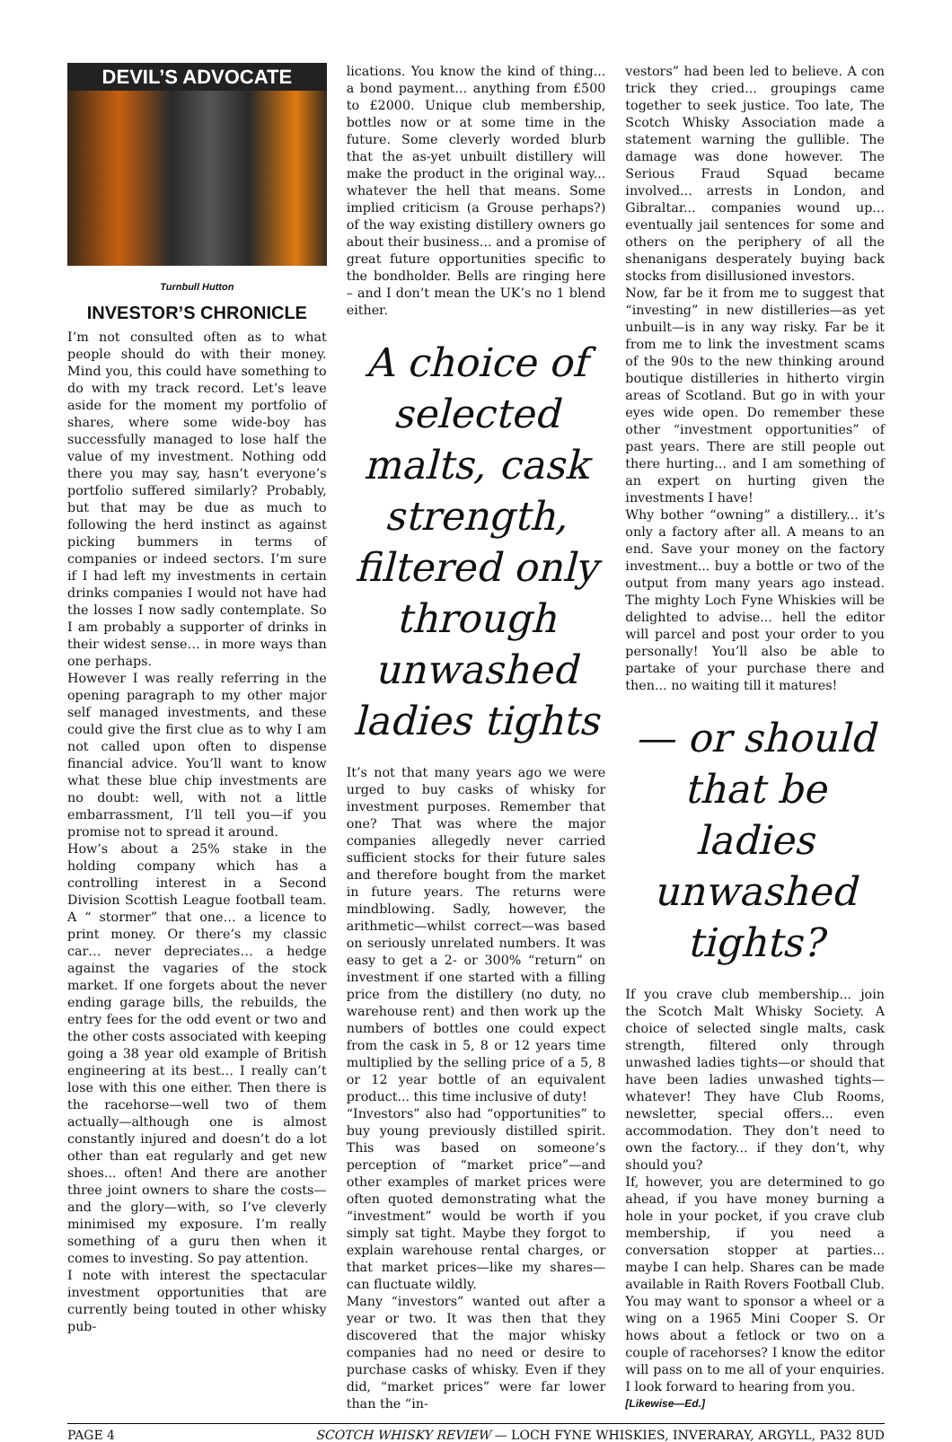DEVIL’S ADVOCATE
Turnbull Hutton
INVESTOR’S CHRONICLE
I’m not consulted often as to what people should do with their money. Mind you, this could have something to do with my track record. Let’s leave aside for the moment my portfolio of shares, where some wide-boy has successfully managed to lose half the value of my investment. Nothing odd there you may say, hasn’t everyone’s portfolio suffered similarly? Probably, but that may be due as much to following the herd instinct as against picking bummers in terms of companies or indeed sectors. I’m sure if I had left my investments in certain drinks companies I would not have had the losses I now sadly contemplate. So I am probably a supporter of drinks in their widest sense… in more ways than one perhaps.
However I was really referring in the opening paragraph to my other major self managed investments, and these could give the first clue as to why I am not called upon often to dispense financial advice. You’ll want to know what these blue chip investments are no doubt: well, with not a little embarrassment, I’ll tell you—if you promise not to spread it around.
How’s about a 25% stake in the holding company which has a controlling interest in a Second Division Scottish League football team. A “ stormer” that one… a licence to print money. Or there’s my classic car… never depreciates… a hedge against the vagaries of the stock market. If one forgets about the never ending garage bills, the rebuilds, the entry fees for the odd event or two and the other costs associated with keeping going a 38 year old example of British engineering at its best… I really can’t lose with this one either. Then there is the racehorse—well two of them actually—although one is almost constantly injured and doesn’t do a lot other than eat regularly and get new shoes... often! And there are another three joint owners to share the costs—and the glory—with, so I’ve cleverly minimised my exposure. I’m really something of a guru then when it comes to investing. So pay attention.
I note with interest the spectacular investment opportunities that are currently being touted in other whisky pub-
lications. You know the kind of thing... a bond payment... anything from £500 to £2000. Unique club membership, bottles now or at some time in the future. Some cleverly worded blurb that the as-yet unbuilt distillery will make the product in the original way... whatever the hell that means. Some implied criticism (a Grouse perhaps?) of the way existing distillery owners go about their business... and a promise of great future opportunities specific to the bondholder. Bells are ringing here – and I don’t mean the UK’s no 1 blend either.
A choice of selected malts, cask strength, filtered only through unwashed ladies tights
It’s not that many years ago we were urged to buy casks of whisky for investment purposes. Remember that one? That was where the major companies allegedly never carried sufficient stocks for their future sales and therefore bought from the market in future years. The returns were mindblowing. Sadly, however, the arithmetic—whilst correct—was based on seriously unrelated numbers. It was easy to get a 2- or 300% “return” on investment if one started with a filling price from the distillery (no duty, no warehouse rent) and then work up the numbers of bottles one could expect from the cask in 5, 8 or 12 years time multiplied by the selling price of a 5, 8 or 12 year bottle of an equivalent product... this time inclusive of duty!
“Investors” also had “opportunities” to buy young previously distilled spirit. This was based on someone’s perception of “market price”—and other examples of market prices were often quoted demonstrating what the “investment” would be worth if you simply sat tight. Maybe they forgot to explain warehouse rental charges, or that market prices—like my shares—can fluctuate wildly.
Many “investors” wanted out after a year or two. It was then that they discovered that the major whisky companies had no need or desire to purchase casks of whisky. Even if they did, “market prices” were far lower than the “in-
vestors” had been led to believe. A con trick they cried... groupings came together to seek justice. Too late, The Scotch Whisky Association made a statement warning the gullible. The damage was done however. The Serious Fraud Squad became involved... arrests in London, and Gibraltar... companies wound up... eventually jail sentences for some and others on the periphery of all the shenanigans desperately buying back stocks from disillusioned investors.
Now, far be it from me to suggest that “investing” in new distilleries—as yet unbuilt—is in any way risky. Far be it from me to link the investment scams of the 90s to the new thinking around boutique distilleries in hitherto virgin areas of Scotland. But go in with your eyes wide open. Do remember these other “investment opportunities” of past years. There are still people out there hurting... and I am something of an expert on hurting given the investments I have!
Why bother “owning” a distillery... it’s only a factory after all. A means to an end. Save your money on the factory investment... buy a bottle or two of the output from many years ago instead. The mighty Loch Fyne Whiskies will be delighted to advise... hell the editor will parcel and post your order to you personally! You’ll also be able to partake of your purchase there and then... no waiting till it matures!
— or should that be ladies unwashed tights?
If you crave club membership... join the Scotch Malt Whisky Society. A choice of selected single malts, cask strength, filtered only through unwashed ladies tights—or should that have been ladies unwashed tights—whatever! They have Club Rooms, newsletter, special offers... even accommodation. They don’t need to own the factory... if they don’t, why should you?
If, however, you are determined to go ahead, if you have money burning a hole in your pocket, if you crave club membership, if you need a conversation stopper at parties... maybe I can help. Shares can be made available in Raith Rovers Football Club. You may want to sponsor a wheel or a wing on a 1965 Mini Cooper S. Or hows about a fetlock or two on a couple of racehorses? I know the editor will pass on to me all of your enquiries. I look forward to hearing from you.
[Likewise—Ed.]
PAGE 4 SCOTCH WHISKY REVIEW — LOCH FYNE WHISKIES, INVERARAY, ARGYLL, PA32 8UD